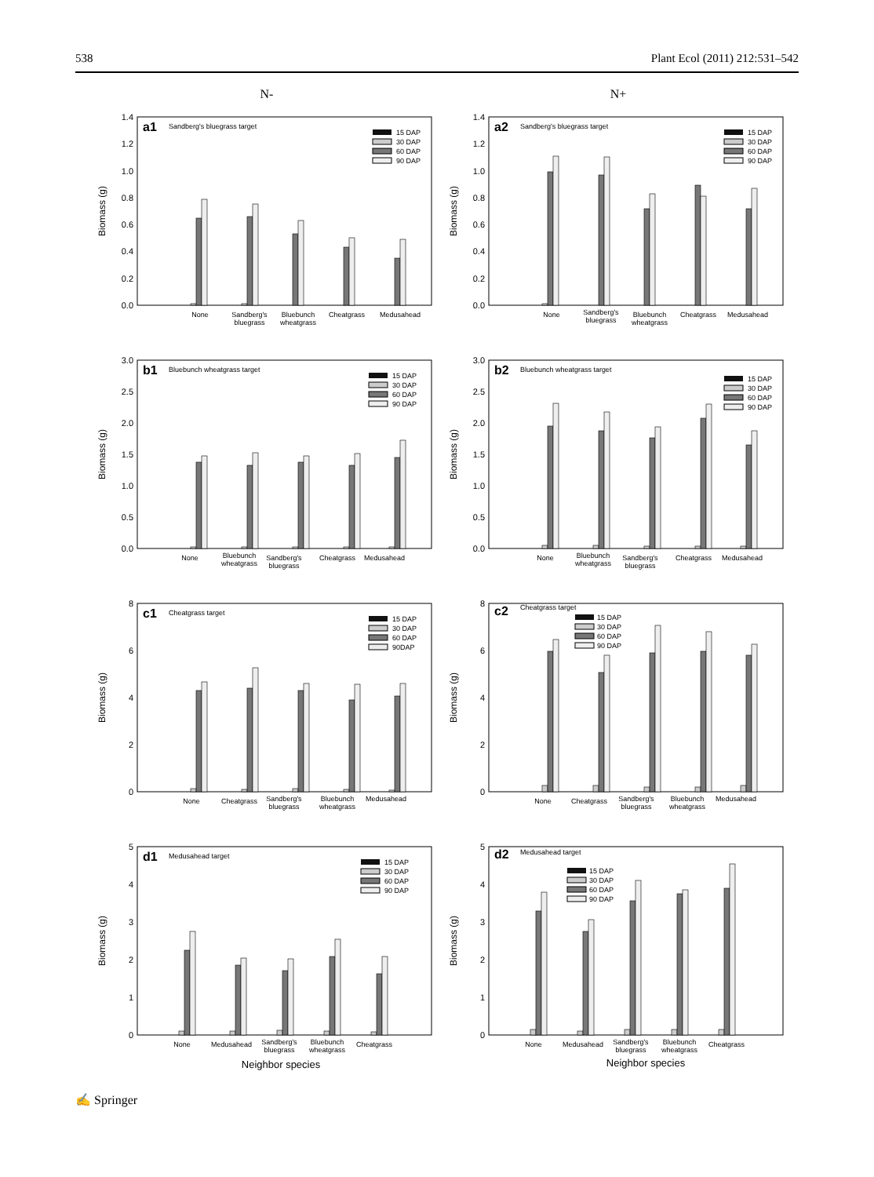538 Plant Ecol (2011) 212:531–542
N- N+
a1
Sandberg's bluegrass target
15 DAP
30 DAP
60 DAP
90 DAP
0.0
0.2
0.4
0.6
0.8
1.0
1.2
1.4
Biomass (g)
None
Sandberg's bluegrass
Bluebunch wheatgrass
Cheatgrass
Medusahead
a2
Sandberg's bluegrass target
15 DAP
30 DAP
60 DAP
90 DAP
0.0
0.2
0.4
0.6
0.8
1.0
1.2
1.4
Biomass (g)
None
Sandberg's bluegrass
Bluebunch wheatgrass
Cheatgrass
Medusahead
b1
Bluebunch wheatgrass target
15 DAP
30 DAP
60 DAP
90 DAP
0.0
0.5
1.0
1.5
2.0
2.5
3.0
Biomass (g)
None
Bluebunch wheatgrass
Sandberg's bluegrass
Cheatgrass
Medusahead
b2
Bluebunch wheatgrass target
15 DAP
30 DAP
60 DAP
90 DAP
0.0
0.5
1.0
1.5
2.0
2.5
3.0
Biomass (g)
None
Bluebunch wheatgrass
Sandberg's bluegrass
Cheatgrass
Medusahead
c1
Cheatgrass target
15 DAP
30 DAP
60 DAP
90DAP
0
2
4
6
8
Biomass (g)
None
Cheatgrass
Sandberg's bluegrass
Bluebunch wheatgrass
Medusahead
c2
Cheatgrass target
15 DAP
30 DAP
60 DAP
90 DAP
0
2
4
6
8
Biomass (g)
None
Cheatgrass
Sandberg's bluegrass
Bluebunch wheatgrass
Medusahead
d1
Medusahead target
15 DAP
30 DAP
60 DAP
90 DAP
0
1
2
3
4
5
Biomass (g)
None
Medusahead
Sandberg's bluegrass
Bluebunch wheatgrass
Cheatgrass
Neighbor species
d2
Medusahead target
15 DAP
30 DAP
60 DAP
90 DAP
0
1
2
3
4
5
Biomass (g)
None
Medusahead
Sandberg's bluegrass
Bluebunch wheatgrass
Cheatgrass
Neighbor species
✍ Springer